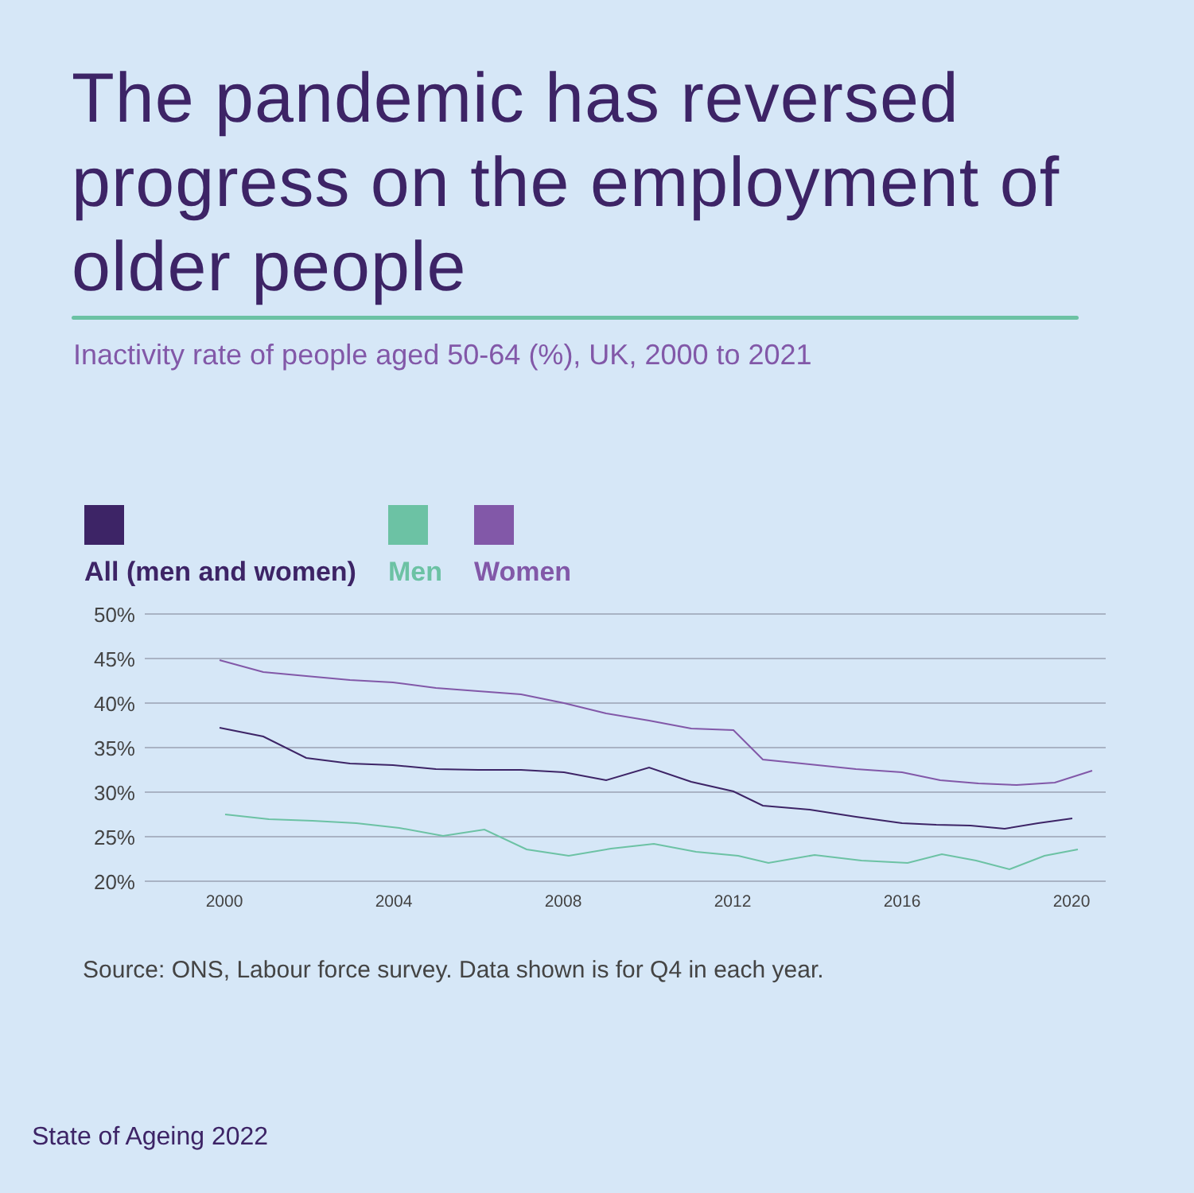The pandemic has reversed progress on the employment of older people
Inactivity rate of people aged 50-64 (%), UK, 2000 to 2021
All (men and women) Men Women
50%
45%
40%
35%
30%
25%
20%
2000
2004
2008
2012
2016
2020
Source: ONS, Labour force survey. Data shown is for Q4 in each year.
State of Ageing 2022